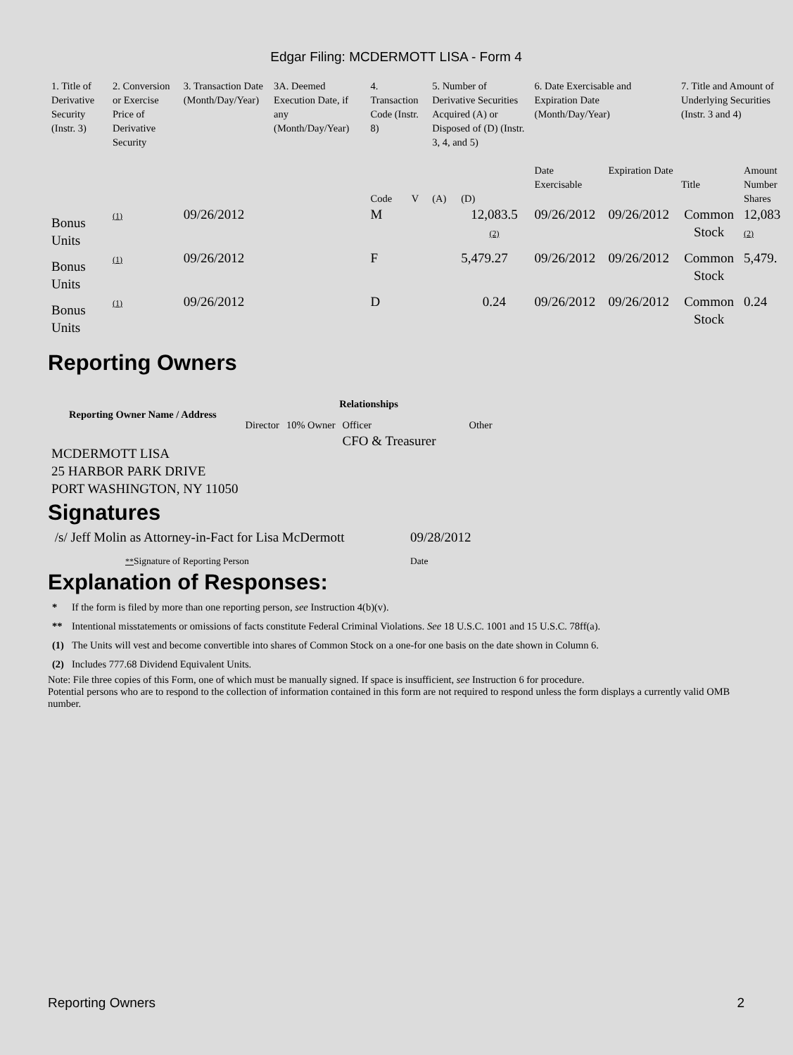Edgar Filing: MCDERMOTT LISA - Form 4
| 1. Title of Derivative Security (Instr. 3) | 2. Conversion or Exercise Price of Derivative Security | 3. Transaction Date (Month/Day/Year) | 3A. Deemed Execution Date, if any (Month/Day/Year) | 4. Transaction Code (Instr. 8) | | 5. Number of Derivative Securities Acquired (A) or Disposed of (D) (Instr. 3, 4, and 5) | | 6. Date Exercisable and Expiration Date (Month/Day/Year) | | 7. Title and Amount of Underlying Securities (Instr. 3 and 4) | |
| | | | | Code | V | (A) | (D) | Date Exercisable | Expiration Date | Title | Amount Number Shares |
| Bonus Units | (1) | 09/26/2012 | | M | | | 12,083.5 (2) | 09/26/2012 | 09/26/2012 | Common Stock | 12,083 (2) |
| Bonus Units | (1) | 09/26/2012 | | F | | | 5,479.27 | 09/26/2012 | 09/26/2012 | Common Stock | 5,479. |
| Bonus Units | (1) | 09/26/2012 | | D | | | 0.24 | 09/26/2012 | 09/26/2012 | Common Stock | 0.24 |
Reporting Owners
| Reporting Owner Name / Address | Relationships | | | |
| --- | --- | --- | --- | --- |
| | Director | 10% Owner | Officer | Other |
| MCDERMOTT LISA 25 HARBOR PARK DRIVE PORT WASHINGTON, NY 11050 | | | CFO & Treasurer | |
Signatures
| /s/ Jeff Molin as Attorney-in-Fact for Lisa McDermott | 09/28/2012 |
| ** Signature of Reporting Person | Date |
Explanation of Responses:
| * | If the form is filed by more than one reporting person, see Instruction 4(b)(v). |
| ** | Intentional misstatements or omissions of facts constitute Federal Criminal Violations. See 18 U.S.C. 1001 and 15 U.S.C. 78ff(a). |
| (1) | The Units will vest and become convertible into shares of Common Stock on a one-for one basis on the date shown in Column 6. |
| (2) | Includes 777.68 Dividend Equivalent Units. |
Note: File three copies of this Form, one of which must be manually signed. If space is insufficient, see Instruction 6 for procedure.
Potential persons who are to respond to the collection of information contained in this form are not required to respond unless the form displays a currently valid OMB number.
Reporting Owners 2